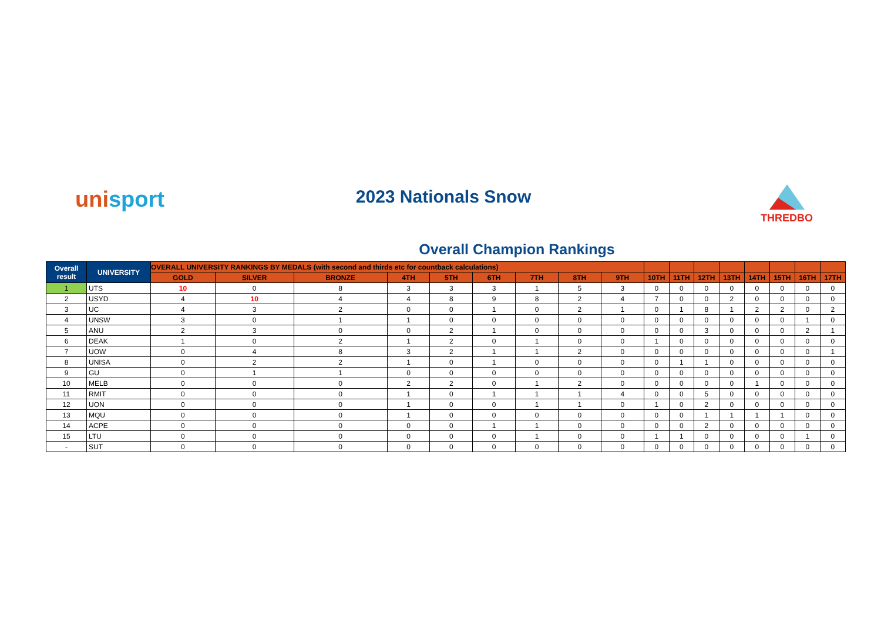unisport
2023 Nationals Snow THREDBO
Overall Champion Rankings
| Overall result | UNIVERSITY | OVERALL UNIVERSITY RANKINGS BY MEDALS (with second and thirds etc for countback calculations) | | | | | | | | | | | | | | | | |
| --- | --- | --- | --- | --- | --- | --- | --- | --- | --- | --- | --- | --- | --- | --- | --- | --- | --- | --- |
| | | GOLD | SILVER | BRONZE | 4TH | 5TH | 6TH | 7TH | 8TH | 9TH | 10TH | 11TH | 12TH | 13TH | 14TH | 15TH | 16TH | 17TH |
| 1 | UTS | 10 | 0 | 8 | 3 | 3 | 3 | 1 | 5 | 3 | 0 | 0 | 0 | 0 | 0 | 0 | 0 | 0 |
| 2 | USYD | 4 | 10 | 4 | 4 | 8 | 9 | 8 | 2 | 4 | 7 | 0 | 0 | 2 | 0 | 0 | 0 | 0 |
| 3 | UC | 4 | 3 | 2 | 0 | 0 | 1 | 0 | 2 | 1 | 0 | 1 | 8 | 1 | 2 | 2 | 0 | 2 |
| 4 | UNSW | 3 | 0 | 1 | 1 | 0 | 0 | 0 | 0 | 0 | 0 | 0 | 0 | 0 | 0 | 0 | 1 | 0 |
| 5 | ANU | 2 | 3 | 0 | 0 | 2 | 1 | 0 | 0 | 0 | 0 | 0 | 3 | 0 | 0 | 0 | 2 | 1 |
| 6 | DEAK | 1 | 0 | 2 | 1 | 2 | 0 | 1 | 0 | 0 | 1 | 0 | 0 | 0 | 0 | 0 | 0 | 0 |
| 7 | UOW | 0 | 4 | 8 | 3 | 2 | 1 | 1 | 2 | 0 | 0 | 0 | 0 | 0 | 0 | 0 | 0 | 1 |
| 8 | UNISA | 0 | 2 | 2 | 1 | 0 | 1 | 0 | 0 | 0 | 0 | 1 | 1 | 0 | 0 | 0 | 0 | 0 |
| 9 | GU | 0 | 1 | 1 | 0 | 0 | 0 | 0 | 0 | 0 | 0 | 0 | 0 | 0 | 0 | 0 | 0 | 0 |
| 10 | MELB | 0 | 0 | 0 | 2 | 2 | 0 | 1 | 2 | 0 | 0 | 0 | 0 | 0 | 1 | 0 | 0 | 0 |
| 11 | RMIT | 0 | 0 | 0 | 1 | 0 | 1 | 1 | 1 | 4 | 0 | 0 | 5 | 0 | 0 | 0 | 0 | 0 |
| 12 | UON | 0 | 0 | 0 | 1 | 0 | 0 | 1 | 1 | 0 | 1 | 0 | 2 | 0 | 0 | 0 | 0 | 0 |
| 13 | MQU | 0 | 0 | 0 | 1 | 0 | 0 | 0 | 0 | 0 | 0 | 0 | 1 | 1 | 1 | 1 | 0 | 0 |
| 14 | ACPE | 0 | 0 | 0 | 0 | 0 | 1 | 1 | 0 | 0 | 0 | 0 | 2 | 0 | 0 | 0 | 0 | 0 |
| 15 | LTU | 0 | 0 | 0 | 0 | 0 | 0 | 1 | 0 | 0 | 1 | 1 | 0 | 0 | 0 | 0 | 1 | 0 |
| - | SUT | 0 | 0 | 0 | 0 | 0 | 0 | 0 | 0 | 0 | 0 | 0 | 0 | 0 | 0 | 0 | 0 | 0 |